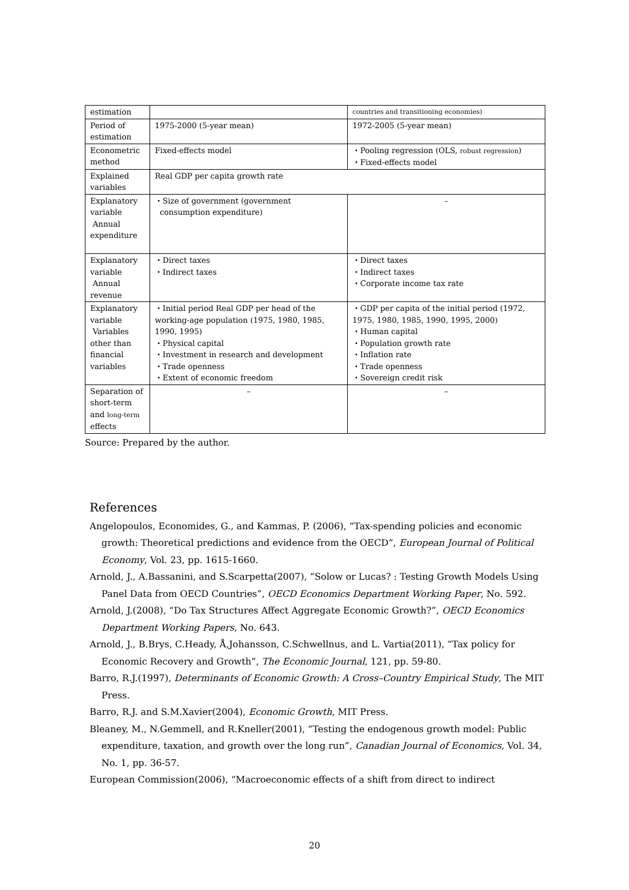| estimation | | countries and transitioning economies) |
| Period of estimation | 1975-2000 (5-year mean) | 1972-2005 (5-year mean) |
| Econometric method | Fixed-effects model | ・Pooling regression (OLS, robust regression ) ・Fixed-effects model |
| Explained variables | Real GDP per capita growth rate | |
| Explanatory variable Annual expenditure | ・Size of government (government consumption expenditure) | – |
| Explanatory variable Annual revenue | ・Direct taxes ・Indirect taxes | ・Direct taxes ・Indirect taxes ・Corporate income tax rate |
| Explanatory variable Variables other than financial variables | ・Initial period Real GDP per head of the working-age population (1975, 1980, 1985, 1990, 1995) ・Physical capital ・Investment in research and development ・Trade openness ・Extent of economic freedom | ・GDP per capita of the initial period (1972, 1975, 1980, 1985, 1990, 1995, 2000) ・Human capital ・Population growth rate ・Inflation rate ・Trade openness ・Sovereign credit risk |
| Separation of short-term and long-term effects | – | – |
Source: Prepared by the author.
References
Angelopoulos, Economides, G., and Kammas, P. (2006), “Tax-spending policies and economic growth: Theoretical predictions and evidence from the OECD”, European Journal of Political Economy, Vol. 23, pp. 1615-1660.
Arnold, J., A.Bassanini, and S.Scarpetta(2007), “Solow or Lucas? : Testing Growth Models Using Panel Data from OECD Countries”, OECD Economics Department Working Paper, No. 592.
Arnold, J.(2008), “Do Tax Structures Affect Aggregate Economic Growth?”, OECD Economics Department Working Papers, No. 643.
Arnold, J., B.Brys, C.Heady, Å,Johansson, C.Schwellnus, and L. Vartia(2011), “Tax policy for Economic Recovery and Growth”, The Economic Journal, 121, pp. 59-80.
Barro, R.J.(1997), Determinants of Economic Growth: A Cross–Country Empirical Study, The MIT Press.
Barro, R.J. and S.M.Xavier(2004), Economic Growth, MIT Press.
Bleaney, M., N.Gemmell, and R.Kneller(2001), “Testing the endogenous growth model: Public expenditure, taxation, and growth over the long run”, Canadian Journal of Economics, Vol. 34, No. 1, pp. 36-57.
European Commission(2006), “Macroeconomic effects of a shift from direct to indirect
20